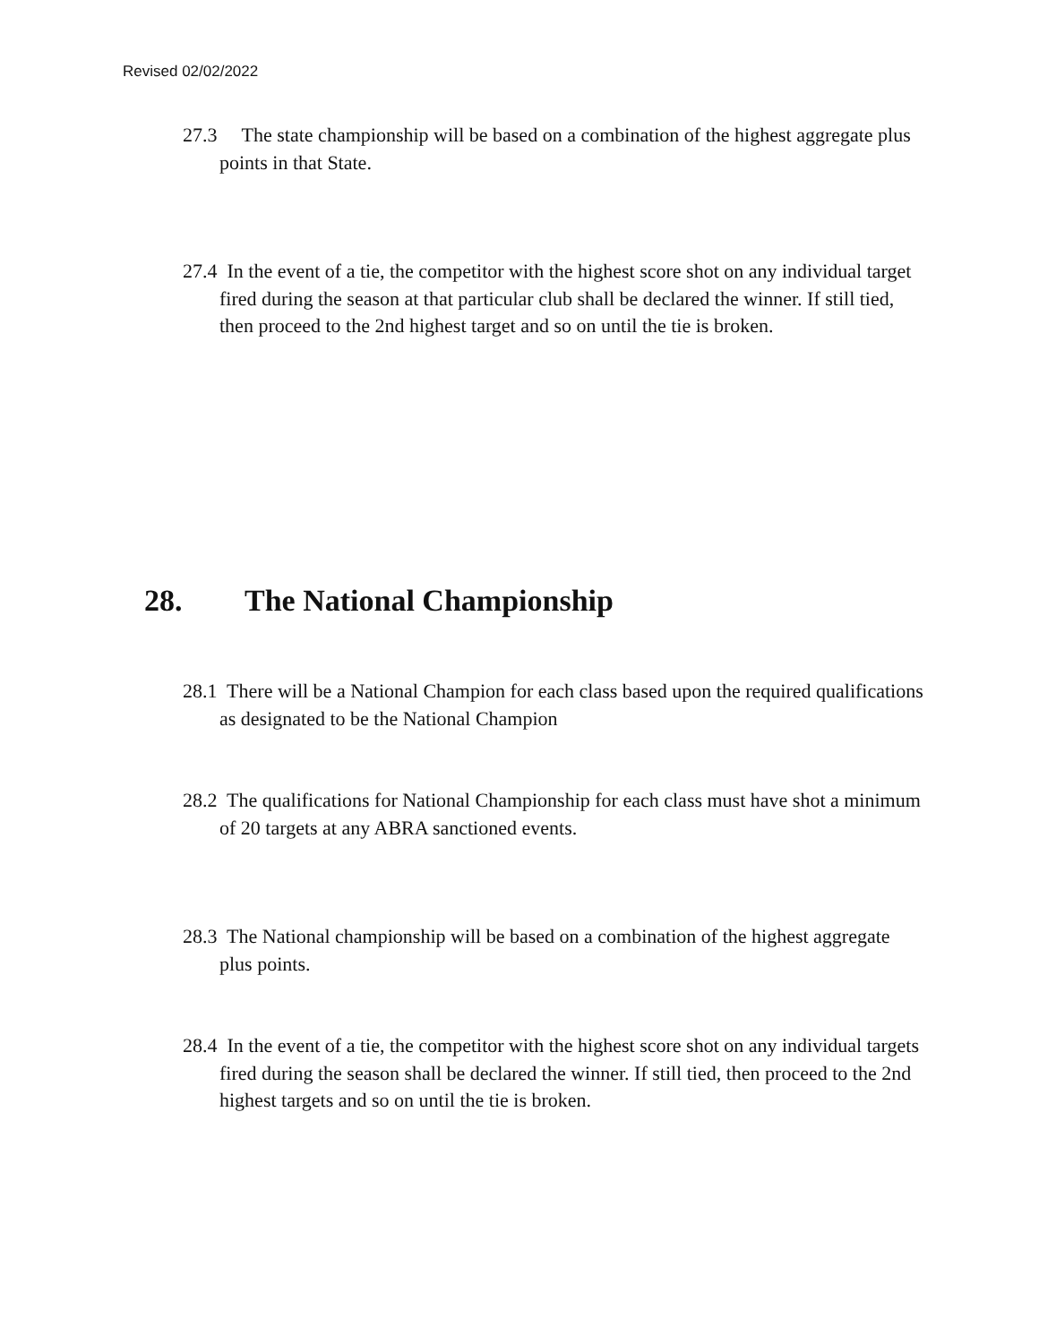Revised 02/02/2022
27.3 The state championship will be based on a combination of the highest aggregate plus points in that State.
27.4 In the event of a tie, the competitor with the highest score shot on any individual target fired during the season at that particular club shall be declared the winner. If still tied, then proceed to the 2nd highest target and so on until the tie is broken.
28. The National Championship
28.1 There will be a National Champion for each class based upon the required qualifications as designated to be the National Champion
28.2 The qualifications for National Championship for each class must have shot a minimum of 20 targets at any ABRA sanctioned events.
28.3 The National championship will be based on a combination of the highest aggregate plus points.
28.4 In the event of a tie, the competitor with the highest score shot on any individual targets fired during the season shall be declared the winner. If still tied, then proceed to the 2nd highest targets and so on until the tie is broken.